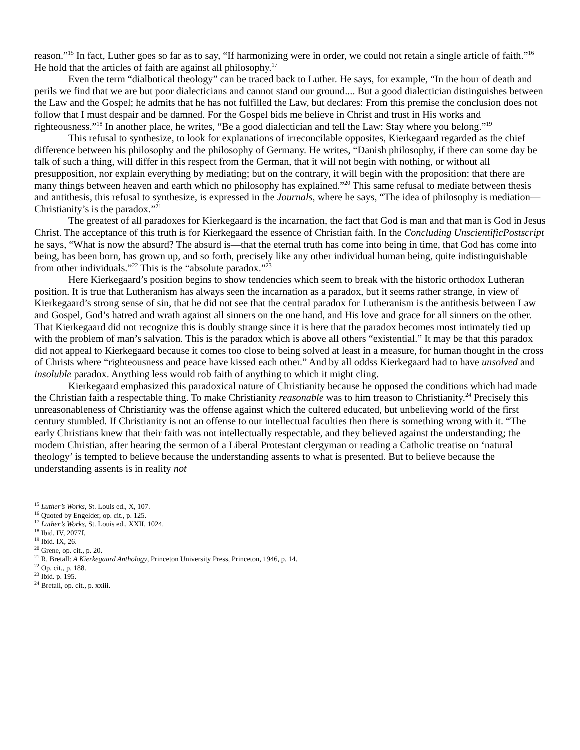reason.”<sup>15</sup> In fact, Luther goes so far as to say, “If harmonizing were in order, we could not retain a single article of faith.”<sup>16</sup> He hold that the articles of faith are against all philosophy.<sup>17</sup>
Even the term “dialbotical theology” can be traced back to Luther. He says, for example, “In the hour of death and perils we find that we are but poor dialecticians and cannot stand our ground.... But a good dialectician distinguishes between the Law and the Gospel; he admits that he has not fulfilled the Law, but declares: From this premise the conclusion does not follow that I must despair and be damned. For the Gospel bids me believe in Christ and trust in His works and righteousness.”<sup>18</sup> In another place, he writes, “Be a good dialectician and tell the Law: Stay where you belong.”<sup>19</sup>
This refusal to synthesize, to look for explanations of irreconcilable opposites, Kierkegaard regarded as the chief difference between his philosophy and the philosophy of Germany. He writes, “Danish philosophy, if there can some day be talk of such a thing, will differ in this respect from the German, that it will not begin with nothing, or without all presupposition, nor explain everything by mediating; but on the contrary, it will begin with the proposition: that there are many things between heaven and earth which no philosophy has explained.”<sup>20</sup> This same refusal to mediate between thesis and antithesis, this refusal to synthesize, is expressed in the Journals, where he says, “The idea of philosophy is mediation—Christianity’s is the paradox.”<sup>21</sup>
The greatest of all paradoxes for Kierkegaard is the incarnation, the fact that God is man and that man is God in Jesus Christ. The acceptance of this truth is for Kierkegaard the essence of Christian faith. In the Concluding UnscientificPostscript he says, “What is now the absurd? The absurd is—that the eternal truth has come into being in time, that God has come into being, has been born, has grown up, and so forth, precisely like any other individual human being, quite indistinguishable from other individuals.”<sup>22</sup> This is the “absolute paradox.”<sup>23</sup>
Here Kierkegaard’s position begins to show tendencies which seem to break with the historic orthodox Lutheran position. It is true that Lutheranism has always seen the incarnation as a paradox, but it seems rather strange, in view of Kierkegaard’s strong sense of sin, that he did not see that the central paradox for Lutheranism is the antithesis between Law and Gospel, God’s hatred and wrath against all sinners on the one hand, and His love and grace for all sinners on the other. That Kierkegaard did not recognize this is doubly strange since it is here that the paradox becomes most intimately tied up with the problem of man’s salvation. This is the paradox which is above all others “existential.” It may be that this paradox did not appeal to Kierkegaard because it comes too close to being solved at least in a measure, for human thought in the cross of Christs where “righteousness and peace have kissed each other.” And by all oddss Kierkegaard had to have unsolved and insoluble paradox. Anything less would rob faith of anything to which it might cling.
Kierkegaard emphasized this paradoxical nature of Christianity because he opposed the conditions which had made the Christian faith a respectable thing. To make Christianity reasonable was to him treason to Christianity.<sup>24</sup> Precisely this unreasonableness of Christianity was the offense against which the cultered educated, but unbelieving world of the first century stumbled. If Christianity is not an offense to our intellectual faculties then there is something wrong with it. “The early Christians knew that their faith was not intellectually respectable, and they believed against the understanding; the modem Christian, after hearing the sermon of a Liberal Protestant clergyman or reading a Catholic treatise on ‘natural theology’ is tempted to believe because the understanding assents to what is presented. But to believe because the understanding assents is in reality not
<sup>15</sup> Luther’s Works, St. Louis ed., X, 107.
<sup>16</sup> Quoted by Engelder, op. cit., p. 125.
<sup>17</sup> Luther’s Works, St. Louis ed., XXII, 1024.
<sup>18</sup> Ibid. IV, 2077f.
<sup>19</sup> Ibid. IX, 26.
<sup>20</sup> Grene, op. cit., p. 20.
<sup>21</sup> R. Bretall: A Kierkegaard Anthology, Princeton University Press, Princeton, 1946, p. 14.
<sup>22</sup> Op. cit., p. 188.
<sup>23</sup> Ibid. p. 195.
<sup>24</sup> Bretall, op. cit., p. xxiii.